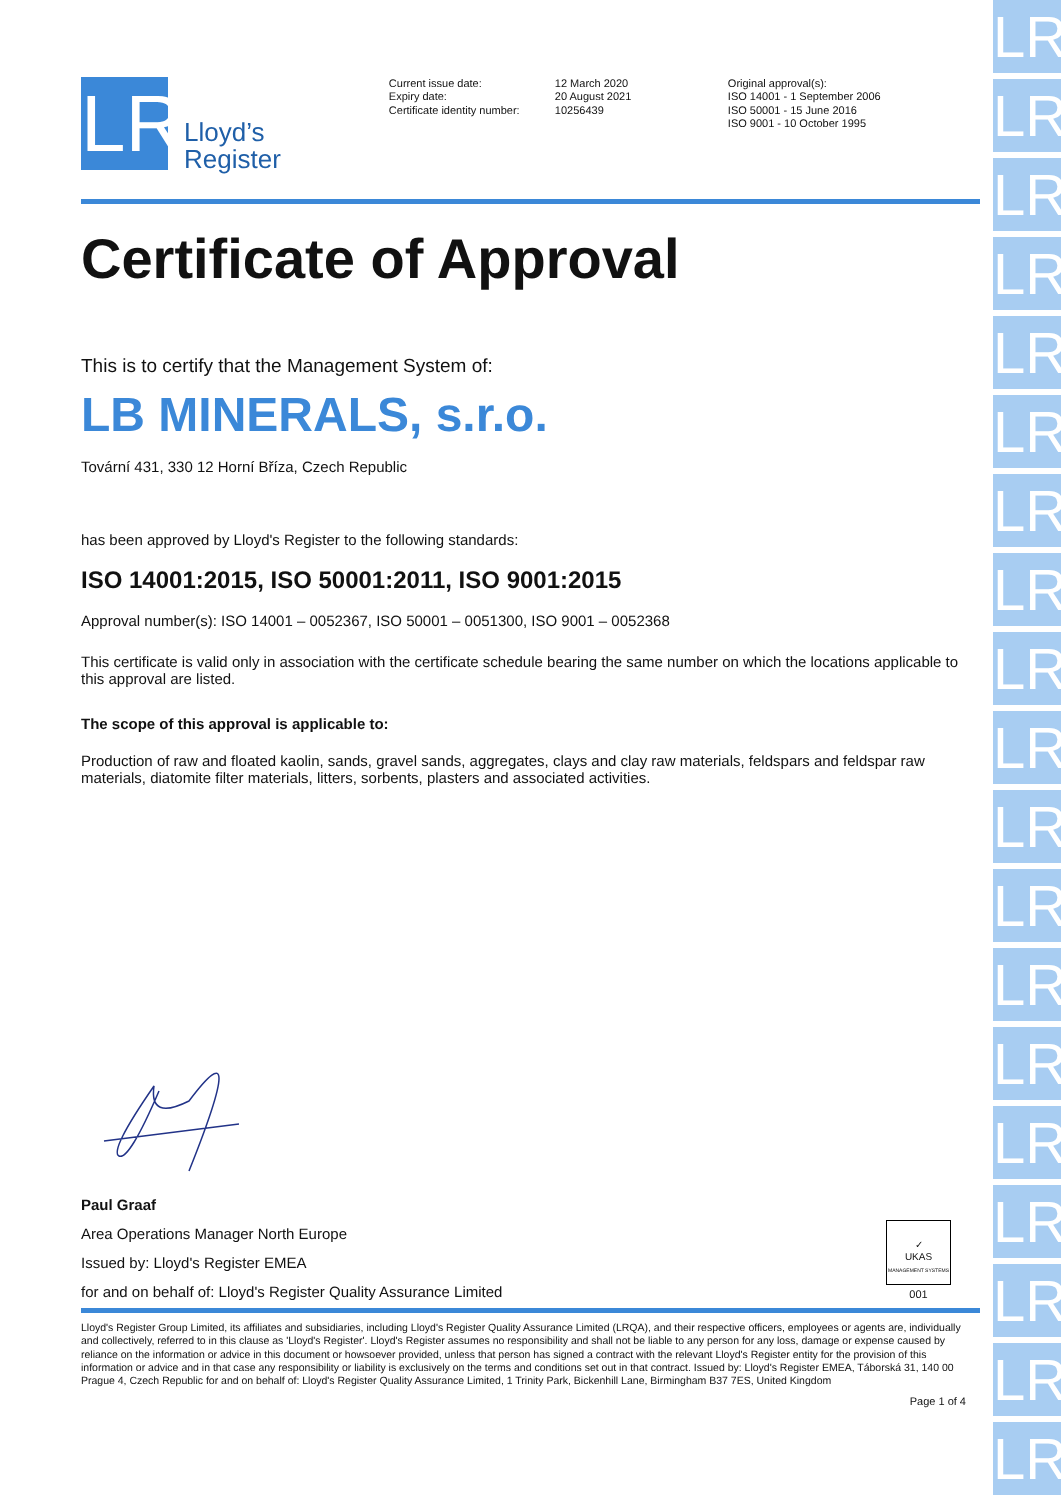LR
LR
LR
LR
LR
LR
LR
LR
LR
LR
LR
LR
LR
LR
LR
LR
LR
LR
LR
LR
Lloyd’s
Register
Current issue date:
Expiry date:
Certificate identity number:
12 March 2020
20 August 2021
10256439
Original approval(s):
ISO 14001 - 1 September 2006
ISO 50001 - 15 June 2016
ISO 9001 - 10 October 1995
Certificate of Approval
This is to certify that the Management System of:
LB MINERALS, s.r.o.
Tovární 431, 330 12 Horní Bříza, Czech Republic
has been approved by Lloyd's Register to the following standards:
ISO 14001:2015, ISO 50001:2011, ISO 9001:2015
Approval number(s): ISO 14001 – 0052367, ISO 50001 – 0051300, ISO 9001 – 0052368
This certificate is valid only in association with the certificate schedule bearing the same number on which the locations applicable to this approval are listed.
The scope of this approval is applicable to:
Production of raw and floated kaolin, sands, gravel sands, aggregates, clays and clay raw materials, feldspars and feldspar raw materials, diatomite filter materials, litters, sorbents, plasters and associated activities.
Paul Graaf
Area Operations Manager North Europe
Issued by: Lloyd's Register EMEA
for and on behalf of: Lloyd's Register Quality Assurance Limited
✓
UKAS
MANAGEMENT SYSTEMS
001
Lloyd's Register Group Limited, its affiliates and subsidiaries, including Lloyd's Register Quality Assurance Limited (LRQA), and their respective officers, employees or agents are, individually and collectively, referred to in this clause as 'Lloyd's Register'. Lloyd's Register assumes no responsibility and shall not be liable to any person for any loss, damage or expense caused by reliance on the information or advice in this document or howsoever provided, unless that person has signed a contract with the relevant Lloyd's Register entity for the provision of this information or advice and in that case any responsibility or liability is exclusively on the terms and conditions set out in that contract. Issued by: Lloyd's Register EMEA, Táborská 31, 140 00 Prague 4, Czech Republic for and on behalf of: Lloyd's Register Quality Assurance Limited, 1 Trinity Park, Bickenhill Lane, Birmingham B37 7ES, United Kingdom
Page 1 of 4